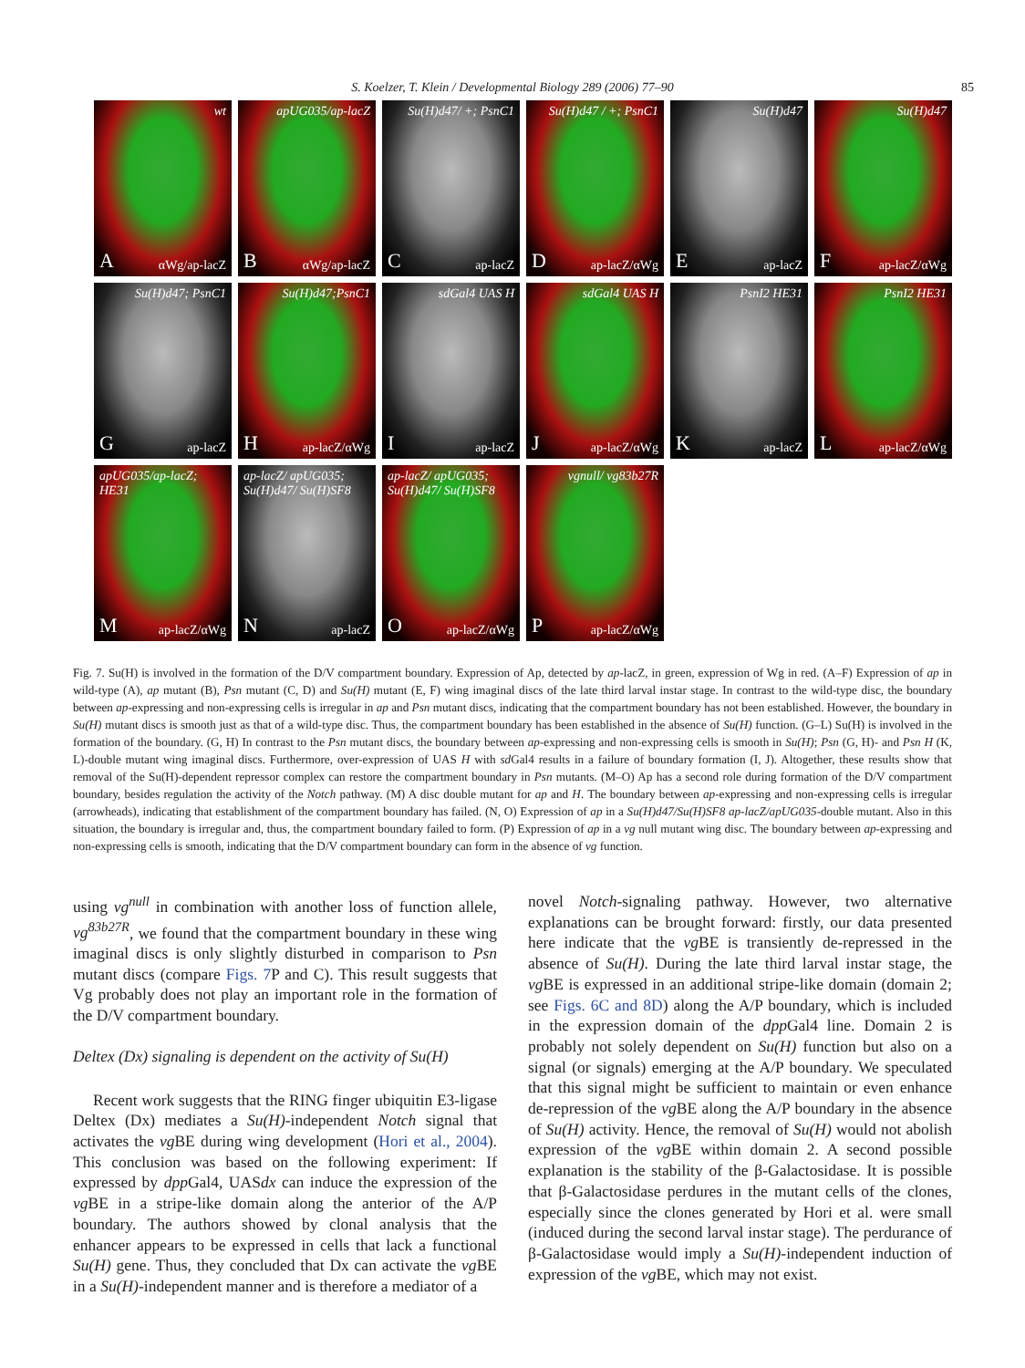S. Koelzer, T. Klein / Developmental Biology 289 (2006) 77–90 85
wt
AαWg/ap-lacZ
apUG035/ap-lacZ
BαWg/ap-lacZ
Su(H)d47/ +; PsnC1
Cap-lacZ
Su(H)d47 / +; PsnC1
Dap-lacZ/αWg
Su(H)d47
Eap-lacZ
Su(H)d47
Fap-lacZ/αWg
Su(H)d47; PsnC1
Gap-lacZ
Su(H)d47;PsnC1
Hap-lacZ/αWg
sdGal4 UAS H
Iap-lacZ
sdGal4 UAS H
Jap-lacZ/αWg
PsnI2 HE31
Kap-lacZ
PsnI2 HE31
Lap-lacZ/αWg
apUG035/ap-lacZ;
HE31
Map-lacZ/αWg
ap-lacZ/ apUG035;
Su(H)d47/ Su(H)SF8
Nap-lacZ
ap-lacZ/ apUG035;
Su(H)d47/ Su(H)SF8
Oap-lacZ/αWg
vgnull/ vg83b27R
Pap-lacZ/αWg
Fig. 7. Su(H) is involved in the formation of the D/V compartment boundary. Expression of Ap, detected by ap-lacZ, in green, expression of Wg in red. (A–F) Expression of ap in wild-type (A), ap mutant (B), Psn mutant (C, D) and Su(H) mutant (E, F) wing imaginal discs of the late third larval instar stage. In contrast to the wild-type disc, the boundary between ap-expressing and non-expressing cells is irregular in ap and Psn mutant discs, indicating that the compartment boundary has not been established. However, the boundary in Su(H) mutant discs is smooth just as that of a wild-type disc. Thus, the compartment boundary has been established in the absence of Su(H) function. (G–L) Su(H) is involved in the formation of the boundary. (G, H) In contrast to the Psn mutant discs, the boundary between ap-expressing and non-expressing cells is smooth in Su(H); Psn (G, H)- and Psn H (K, L)-double mutant wing imaginal discs. Furthermore, over-expression of UAS H with sd Gal4 results in a failure of boundary formation (I, J). Altogether, these results show that removal of the Su(H)-dependent repressor complex can restore the compartment boundary in Psn mutants. (M–O) Ap has a second role during formation of the D/V compartment boundary, besides regulation the activity of the Notch pathway. (M) A disc double mutant for ap and H. The boundary between ap-expressing and non-expressing cells is irregular (arrowheads), indicating that establishment of the compartment boundary has failed. (N, O) Expression of ap in a Su(H)d47/Su(H)SF8 ap-lacZ/apUG035-double mutant. Also in this situation, the boundary is irregular and, thus, the compartment boundary failed to form. (P) Expression of ap in a vg null mutant wing disc. The boundary between ap-expressing and non-expressing cells is smooth, indicating that the D/V compartment boundary can form in the absence of vg function.
using vg<sup>null</sup> in combination with another loss of function allele, vg<sup>83b27R</sup>, we found that the compartment boundary in these wing imaginal discs is only slightly disturbed in comparison to Psn mutant discs (compare Figs. 7 P and C). This result suggests that Vg probably does not play an important role in the formation of the D/V compartment boundary.
Deltex (Dx) signaling is dependent on the activity of Su(H)
Recent work suggests that the RING finger ubiquitin E3-ligase Deltex (Dx) mediates a Su(H)-independent Notch signal that activates the vg BE during wing development (Hori et al., 2004). This conclusion was based on the following experiment: If expressed by dpp Gal4, UASdx can induce the expression of the vg BE in a stripe-like domain along the anterior of the A/P boundary. The authors showed by clonal analysis that the enhancer appears to be expressed in cells that lack a functional Su(H) gene. Thus, they concluded that Dx can activate the vg BE in a Su(H)-independent manner and is therefore a mediator of a
novel Notch-signaling pathway. However, two alternative explanations can be brought forward: firstly, our data presented here indicate that the vg BE is transiently de-repressed in the absence of Su(H). During the late third larval instar stage, the vg BE is expressed in an additional stripe-like domain (domain 2; see Figs. 6C and 8D) along the A/P boundary, which is included in the expression domain of the dpp Gal4 line. Domain 2 is probably not solely dependent on Su(H) function but also on a signal (or signals) emerging at the A/P boundary. We speculated that this signal might be sufficient to maintain or even enhance de-repression of the vg BE along the A/P boundary in the absence of Su(H) activity. Hence, the removal of Su(H) would not abolish expression of the vg BE within domain 2. A second possible explanation is the stability of the β-Galactosidase. It is possible that β-Galactosidase perdures in the mutant cells of the clones, especially since the clones generated by Hori et al. were small (induced during the second larval instar stage). The perdurance of β-Galactosidase would imply a Su(H)-independent induction of expression of the vg BE, which may not exist.